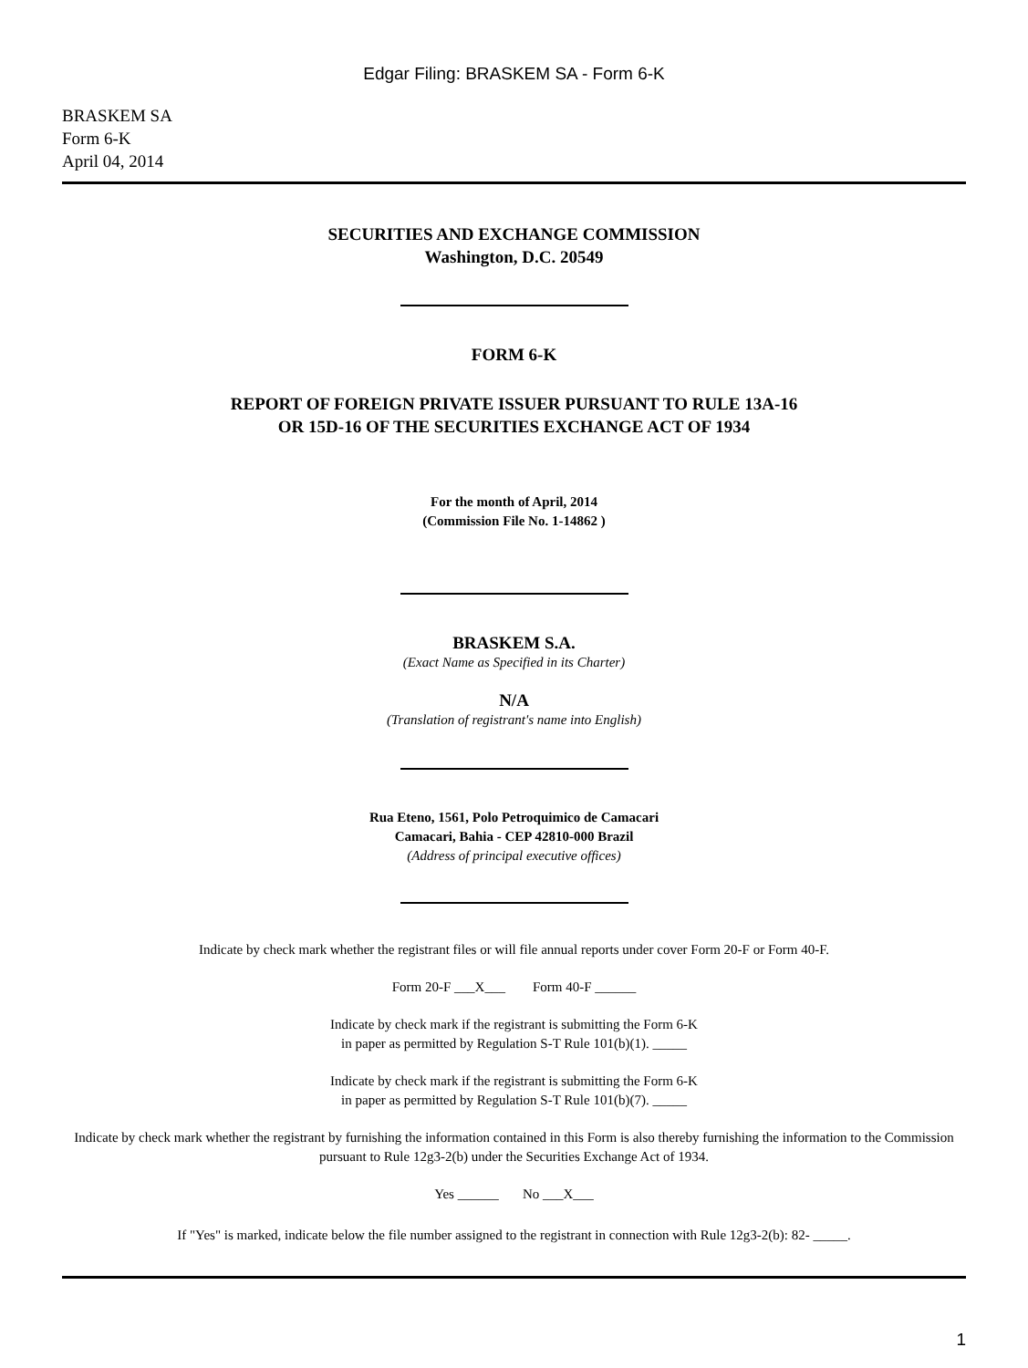Edgar Filing: BRASKEM SA - Form 6-K
BRASKEM SA
Form 6-K
April 04, 2014
SECURITIES AND EXCHANGE COMMISSION
Washington, D.C. 20549
FORM 6-K
REPORT OF FOREIGN PRIVATE ISSUER PURSUANT TO RULE 13A-16
OR 15D-16 OF THE SECURITIES EXCHANGE ACT OF 1934
For the month of April, 2014
(Commission File No. 1-14862 )
BRASKEM S.A.
(Exact Name as Specified in its Charter)
N/A
(Translation of registrant's name into English)
Rua Eteno, 1561, Polo Petroquimico de Camacari
Camacari, Bahia - CEP 42810-000 Brazil
(Address of principal executive offices)
Indicate by check mark whether the registrant files or will file annual reports under cover Form 20-F or Form 40-F.
Form 20-F ___X___ Form 40-F ______
Indicate by check mark if the registrant is submitting the Form 6-K
in paper as permitted by Regulation S-T Rule 101(b)(1). _____
Indicate by check mark if the registrant is submitting the Form 6-K
in paper as permitted by Regulation S-T Rule 101(b)(7). _____
Indicate by check mark whether the registrant by furnishing the information contained in this Form is also thereby furnishing the information to the Commission pursuant to Rule 12g3-2(b) under the Securities Exchange Act of 1934.
Yes ______ No ___X___
If "Yes" is marked, indicate below the file number assigned to the registrant in connection with Rule 12g3-2(b): 82- _____.
1